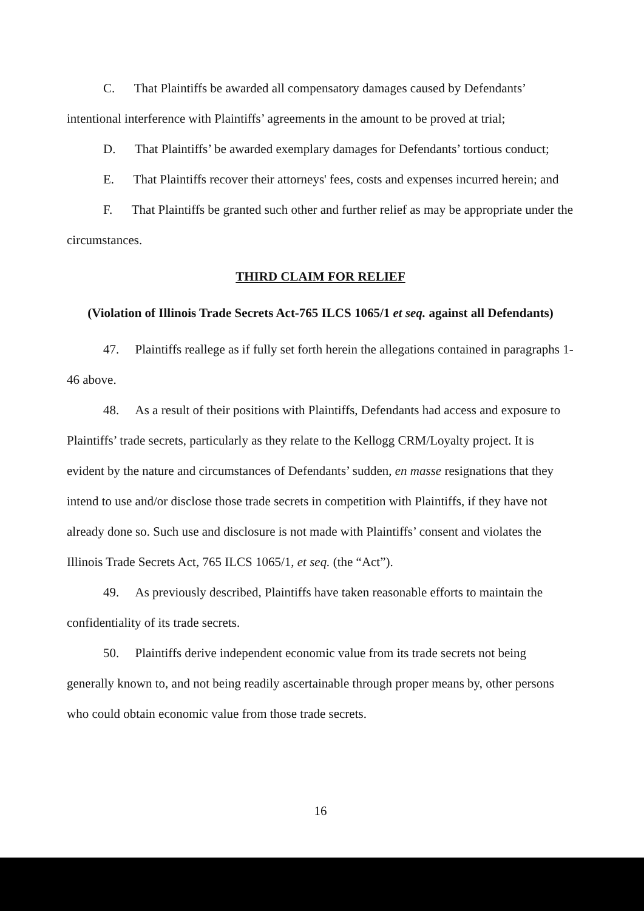C. That Plaintiffs be awarded all compensatory damages caused by Defendants’ intentional interference with Plaintiffs’ agreements in the amount to be proved at trial;
D. That Plaintiffs’ be awarded exemplary damages for Defendants’ tortious conduct;
E. That Plaintiffs recover their attorneys' fees, costs and expenses incurred herein; and
F. That Plaintiffs be granted such other and further relief as may be appropriate under the circumstances.
THIRD CLAIM FOR RELIEF
(Violation of Illinois Trade Secrets Act-765 ILCS 1065/1 et seq. against all Defendants)
47. Plaintiffs reallege as if fully set forth herein the allegations contained in paragraphs 1-46 above.
48. As a result of their positions with Plaintiffs, Defendants had access and exposure to Plaintiffs’ trade secrets, particularly as they relate to the Kellogg CRM/Loyalty project. It is evident by the nature and circumstances of Defendants’ sudden, en masse resignations that they intend to use and/or disclose those trade secrets in competition with Plaintiffs, if they have not already done so. Such use and disclosure is not made with Plaintiffs’ consent and violates the Illinois Trade Secrets Act, 765 ILCS 1065/1, et seq. (the “Act”).
49. As previously described, Plaintiffs have taken reasonable efforts to maintain the confidentiality of its trade secrets.
50. Plaintiffs derive independent economic value from its trade secrets not being generally known to, and not being readily ascertainable through proper means by, other persons who could obtain economic value from those trade secrets.
16